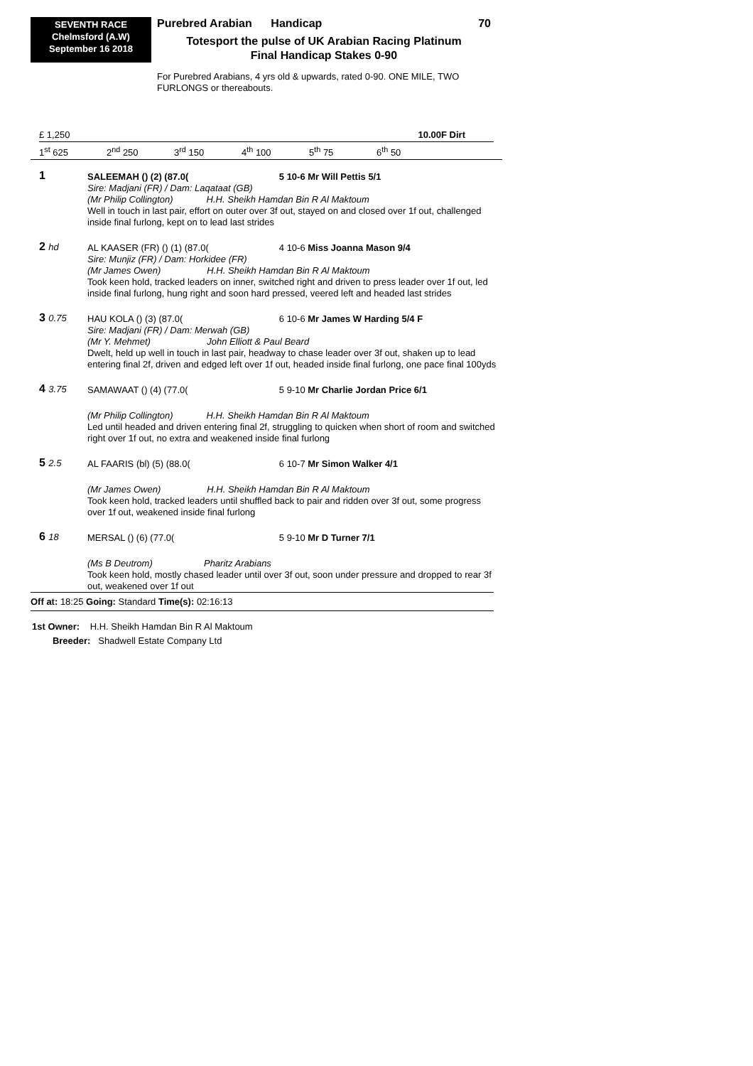SEVENTH RACE
Chelmsford (A.W)
September 16 2018
Purebred Arabian Handicap 70
Totesport the pulse of UK Arabian Racing Platinum
Final Handicap Stakes 0-90
For Purebred Arabians, 4 yrs old & upwards, rated 0-90. ONE MILE, TWO FURLONGS or thereabouts.
£ 1,250 10.00F Dirt
1<sup>st</sup> 625 2<sup>nd</sup> 250 3<sup>rd</sup> 150 4<sup>th</sup> 100 5<sup>th</sup> 75 6<sup>th</sup> 50
| 1 | SALEEMAH () (2) (87.0( | 5 10-6 Mr Will Pettis 5/1 |
| | Sire: Madjani (FR) / Dam: Laqataat (GB) (Mr Philip Collington) H.H. Sheikh Hamdan Bin R Al Maktoum | |
| | Well in touch in last pair, effort on outer over 3f out, stayed on and closed over 1f out, challenged inside final furlong, kept on to lead last strides | |
| 2 hd | AL KAASER (FR) () (1) (87.0( | 4 10-6 Miss Joanna Mason 9/4 |
| | Sire: Munjiz (FR) / Dam: Horkidee (FR) (Mr James Owen) H.H. Sheikh Hamdan Bin R Al Maktoum | |
| | Took keen hold, tracked leaders on inner, switched right and driven to press leader over 1f out, led inside final furlong, hung right and soon hard pressed, veered left and headed last strides | |
| 3 0.75 | HAU KOLA () (3) (87.0( | 6 10-6 Mr James W Harding 5/4 F |
| | Sire: Madjani (FR) / Dam: Merwah (GB) (Mr Y. Mehmet) John Elliott & Paul Beard | |
| | Dwelt, held up well in touch in last pair, headway to chase leader over 3f out, shaken up to lead entering final 2f, driven and edged left over 1f out, headed inside final furlong, one pace final 100yds | |
| 4 3.75 | SAMAWAAT () (4) (77.0( | 5 9-10 Mr Charlie Jordan Price 6/1 |
| | (Mr Philip Collington) H.H. Sheikh Hamdan Bin R Al Maktoum | |
| | Led until headed and driven entering final 2f, struggling to quicken when short of room and switched right over 1f out, no extra and weakened inside final furlong | |
| 5 2.5 | AL FAARIS (bl) (5) (88.0( | 6 10-7 Mr Simon Walker 4/1 |
| | (Mr James Owen) H.H. Sheikh Hamdan Bin R Al Maktoum | |
| | Took keen hold, tracked leaders until shuffled back to pair and ridden over 3f out, some progress over 1f out, weakened inside final furlong | |
| 6 18 | MERSAL () (6) (77.0( | 5 9-10 Mr D Turner 7/1 |
| | (Ms B Deutrom) Pharitz Arabians | |
| | Took keen hold, mostly chased leader until over 3f out, soon under pressure and dropped to rear 3f out, weakened over 1f out | |
Off at: 18:25 Going: Standard Time(s): 02:16:13
1st Owner: H.H. Sheikh Hamdan Bin R Al Maktoum
Breeder: Shadwell Estate Company Ltd